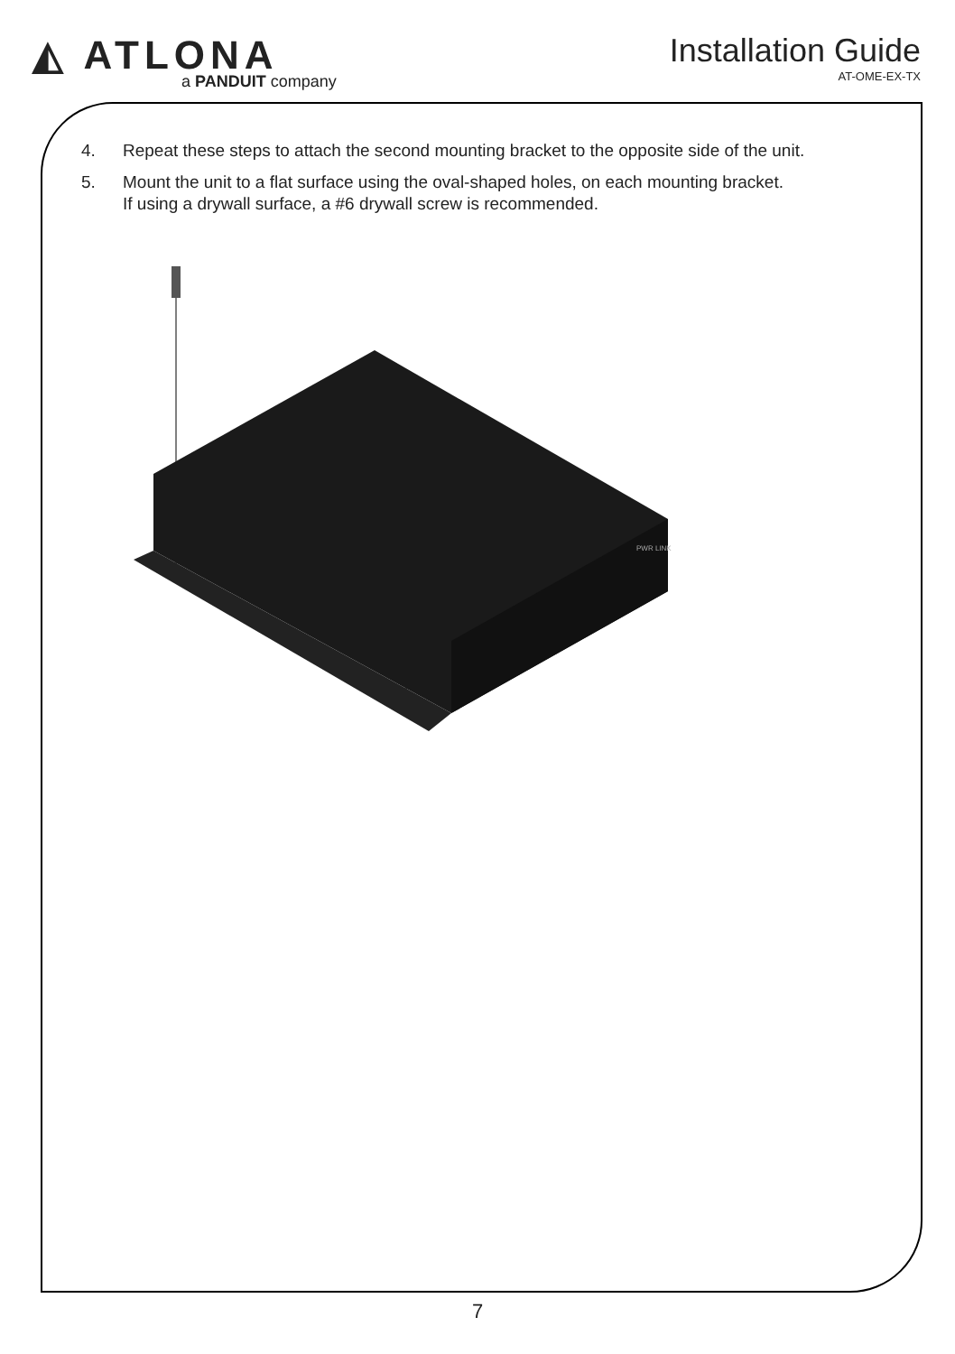◭ ATLONA
a PANDUIT company
Installation Guide
AT-OME-EX-TX
4. Repeat these steps to attach the second mounting bracket to the opposite side of the unit.
5. Mount the unit to a flat surface using the oval-shaped holes, on each mounting bracket.
If using a drywall surface, a #6 drywall screw is recommended.
PWR LINK
7